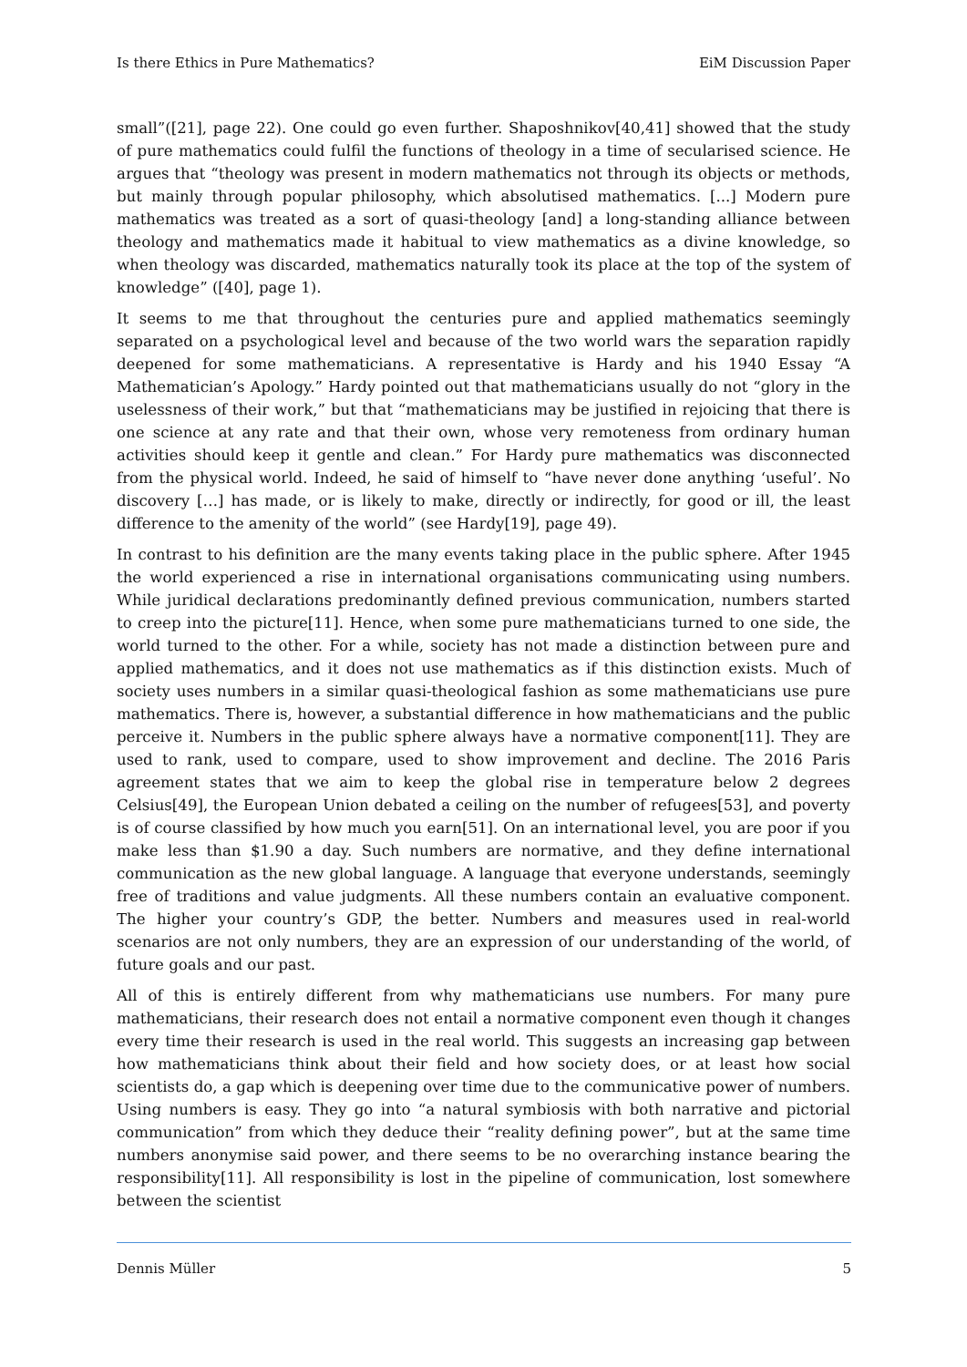Is there Ethics in Pure Mathematics? EiM Discussion Paper
small”([21], page 22). One could go even further. Shaposhnikov[40,41] showed that the study of pure mathematics could fulfil the functions of theology in a time of secularised science. He argues that “theology was present in modern mathematics not through its objects or methods, but mainly through popular philosophy, which absolutised mathematics. [...] Modern pure mathematics was treated as a sort of quasi-theology [and] a long-standing alliance between theology and mathematics made it habitual to view mathematics as a divine knowledge, so when theology was discarded, mathematics naturally took its place at the top of the system of knowledge” ([40], page 1).
It seems to me that throughout the centuries pure and applied mathematics seemingly separated on a psychological level and because of the two world wars the separation rapidly deepened for some mathematicians. A representative is Hardy and his 1940 Essay “A Mathematician’s Apology.” Hardy pointed out that mathematicians usually do not “glory in the uselessness of their work,” but that “mathematicians may be justified in rejoicing that there is one science at any rate and that their own, whose very remoteness from ordinary human activities should keep it gentle and clean.” For Hardy pure mathematics was disconnected from the physical world. Indeed, he said of himself to “have never done anything ‘useful’. No discovery […] has made, or is likely to make, directly or indirectly, for good or ill, the least difference to the amenity of the world” (see Hardy[19], page 49).
In contrast to his definition are the many events taking place in the public sphere. After 1945 the world experienced a rise in international organisations communicating using numbers. While juridical declarations predominantly defined previous communication, numbers started to creep into the picture[11]. Hence, when some pure mathematicians turned to one side, the world turned to the other. For a while, society has not made a distinction between pure and applied mathematics, and it does not use mathematics as if this distinction exists. Much of society uses numbers in a similar quasi-theological fashion as some mathematicians use pure mathematics. There is, however, a substantial difference in how mathematicians and the public perceive it. Numbers in the public sphere always have a normative component[11]. They are used to rank, used to compare, used to show improvement and decline. The 2016 Paris agreement states that we aim to keep the global rise in temperature below 2 degrees Celsius[49], the European Union debated a ceiling on the number of refugees[53], and poverty is of course classified by how much you earn[51]. On an international level, you are poor if you make less than $1.90 a day. Such numbers are normative, and they define international communication as the new global language. A language that everyone understands, seemingly free of traditions and value judgments. All these numbers contain an evaluative component. The higher your country’s GDP, the better. Numbers and measures used in real-world scenarios are not only numbers, they are an expression of our understanding of the world, of future goals and our past.
All of this is entirely different from why mathematicians use numbers. For many pure mathematicians, their research does not entail a normative component even though it changes every time their research is used in the real world. This suggests an increasing gap between how mathematicians think about their field and how society does, or at least how social scientists do, a gap which is deepening over time due to the communicative power of numbers. Using numbers is easy. They go into “a natural symbiosis with both narrative and pictorial communication” from which they deduce their “reality defining power”, but at the same time numbers anonymise said power, and there seems to be no overarching instance bearing the responsibility[11]. All responsibility is lost in the pipeline of communication, lost somewhere between the scientist
Dennis Müller 5